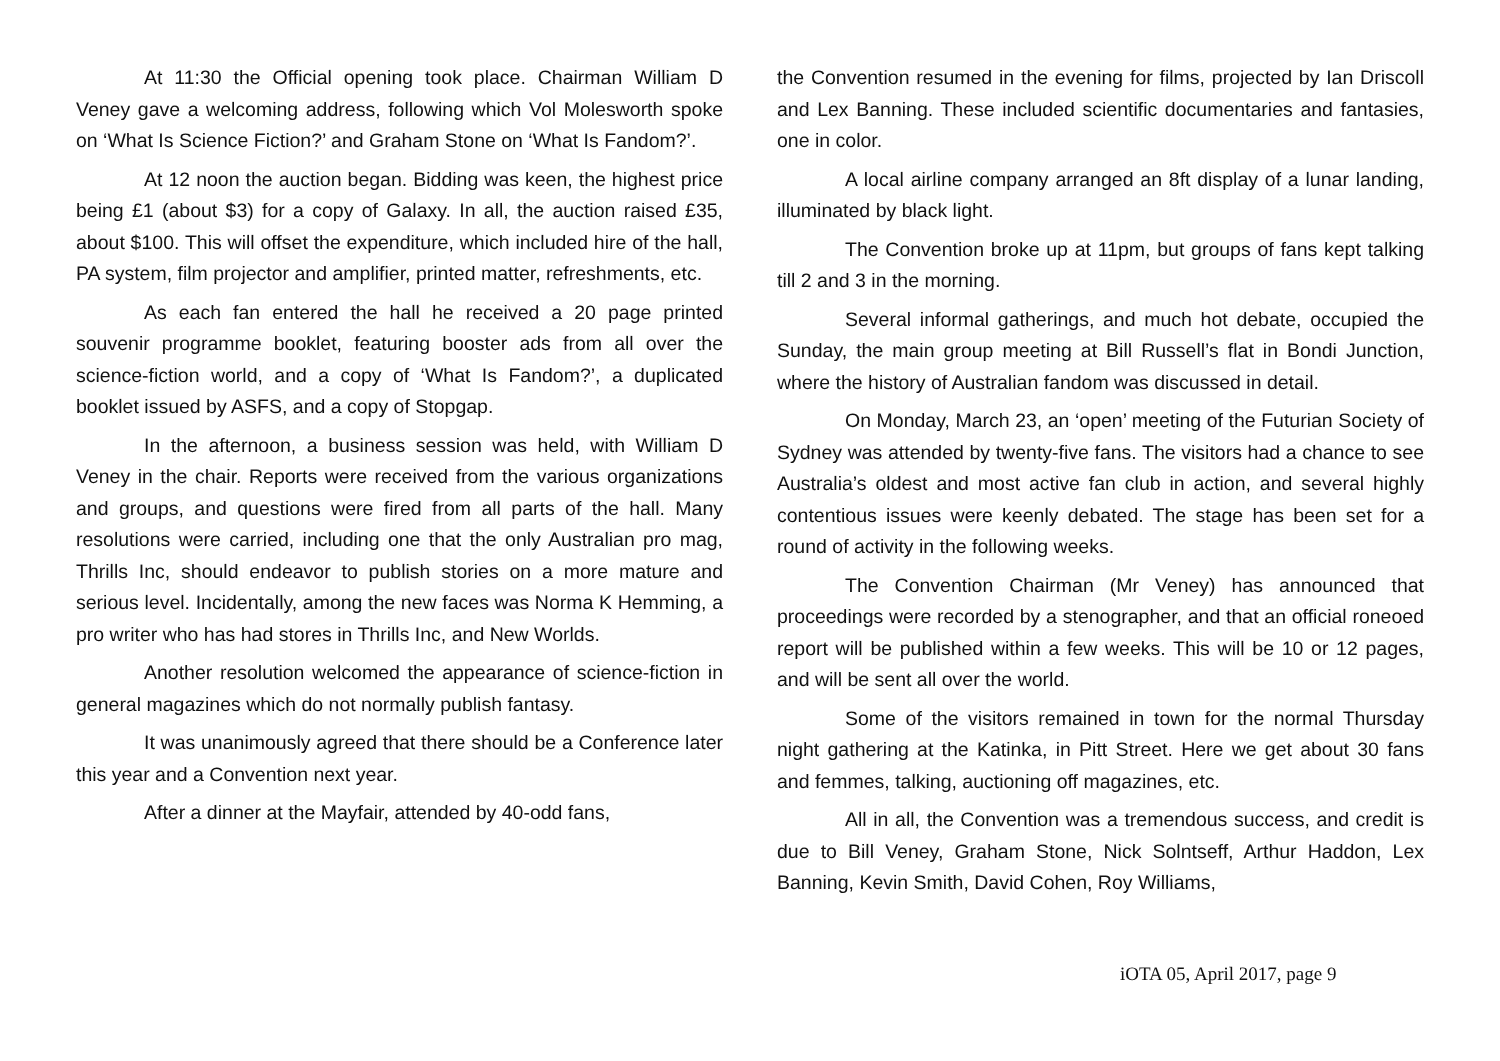At 11:30 the Official opening took place. Chairman William D Veney gave a welcoming address, following which Vol Molesworth spoke on ‘What Is Science Fiction?’ and Graham Stone on ‘What Is Fandom?’.
At 12 noon the auction began. Bidding was keen, the highest price being £1 (about $3) for a copy of Galaxy. In all, the auction raised £35, about $100. This will offset the expenditure, which included hire of the hall, PA system, film projector and amplifier, printed matter, refreshments, etc.
As each fan entered the hall he received a 20 page printed souvenir programme booklet, featuring booster ads from all over the science-fiction world, and a copy of ‘What Is Fandom?’, a duplicated booklet issued by ASFS, and a copy of Stopgap.
In the afternoon, a business session was held, with William D Veney in the chair. Reports were received from the various organizations and groups, and questions were fired from all parts of the hall. Many resolutions were carried, including one that the only Australian pro mag, Thrills Inc, should endeavor to publish stories on a more mature and serious level. Incidentally, among the new faces was Norma K Hemming, a pro writer who has had stores in Thrills Inc, and New Worlds.
Another resolution welcomed the appearance of science-fiction in general magazines which do not normally publish fantasy.
It was unanimously agreed that there should be a Conference later this year and a Convention next year.
After a dinner at the Mayfair, attended by 40-odd fans,
the Convention resumed in the evening for films, projected by Ian Driscoll and Lex Banning. These included scientific documentaries and fantasies, one in color.
A local airline company arranged an 8ft display of a lunar landing, illuminated by black light.
The Convention broke up at 11pm, but groups of fans kept talking till 2 and 3 in the morning.
Several informal gatherings, and much hot debate, occupied the Sunday, the main group meeting at Bill Russell’s flat in Bondi Junction, where the history of Australian fandom was discussed in detail.
On Monday, March 23, an ‘open’ meeting of the Futurian Society of Sydney was attended by twenty-five fans. The visitors had a chance to see Australia’s oldest and most active fan club in action, and several highly contentious issues were keenly debated. The stage has been set for a round of activity in the following weeks.
The Convention Chairman (Mr Veney) has announced that proceedings were recorded by a stenographer, and that an official roneoed report will be published within a few weeks. This will be 10 or 12 pages, and will be sent all over the world.
Some of the visitors remained in town for the normal Thursday night gathering at the Katinka, in Pitt Street. Here we get about 30 fans and femmes, talking, auctioning off magazines, etc.
All in all, the Convention was a tremendous success, and credit is due to Bill Veney, Graham Stone, Nick Solntseff, Arthur Haddon, Lex Banning, Kevin Smith, David Cohen, Roy Williams,
iOTA 05, April 2017, page 9